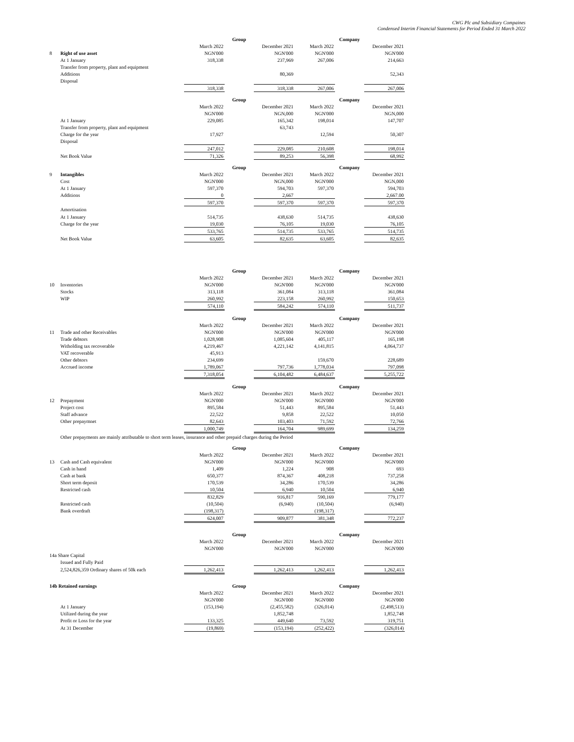CWG Plc and Subsidiary Compaines
Condensed Interim Financial Statements for Period Ended 31 March 2022
| | | Group | | | Company | | |
| | | March 2022 | | December 2021 | March 2022 | | December 2021 |
| 8 | Right of use asset | NGN'000 | | NGN'000 | NGN'000 | | NGN'000 |
| | At 1 January | 318,338 | | 237,969 | 267,006 | | 214,663 |
| | Transfer from property, plant and equipment | | | | | | |
| | Additions | | | 80,369 | | | 52,343 |
| | Disposal | | | | | | |
| | | 318,338 | | 318,338 | 267,006 | | 267,006 |
| | | Group | | | Company | | |
| | | March 2022 | | December 2021 | March 2022 | | December 2021 |
| | | NGN'000 | | NGN,000 | NGN'000 | | NGN,000 |
| | At 1 January | 229,085 | | 165,342 | 198,014 | | 147,707 |
| | Transfer from property, plant and equipment | | | 63,743 | | | |
| | Charge for the year | 17,927 | | | 12,594 | | 50,307 |
| | Disposal | | | | | | |
| | | 247,012 | | 229,085 | 210,608 | | 198,014 |
| | Net Book Value | 71,326 | | 89,253 | 56,398 | | 68,992 |
| | | Group | | | Company | | |
| 9 | Intangibles | March 2022 | | December 2021 | March 2022 | | December 2021 |
| | Cost | NGN'000 | | NGN,000 | NGN'000 | | NGN,000 |
| | At 1 January | 597,370 | | 594,703 | 597,370 | | 594,703 |
| | Additions | 0 | | 2,667 | | | 2,667.00 |
| | | 597,370 | | 597,370 | 597,370 | | 597,370 |
| | Amortisation | | | | | | |
| | At 1 January | 514,735 | | 438,630 | 514,735 | | 438,630 |
| | Charge for the year | 19,030 | | 76,105 | 19,030 | | 76,105 |
| | | 533,765 | | 514,735 | 533,765 | | 514,735 |
| | Net Book Value | 63,605 | | 82,635 | 63,605 | | 82,635 |
| | | Group | | | Company | | |
| | | March 2022 | | December 2021 | March 2022 | | December 2021 |
| 10 | Inventories | NGN'000 | | NGN'000 | NGN'000 | | NGN'000 |
| | Stocks | 313,118 | | 361,084 | 313,118 | | 361,084 |
| | WIP | 260,992 | | 223,158 | 260,992 | | 150,653 |
| | | 574,110 | | 584,242 | 574,110 | | 511,737 |
| | | Group | | | Company | | |
| | | March 2022 | | December 2021 | March 2022 | | December 2021 |
| 11 | Trade and other Receivables | NGN'000 | | NGN'000 | NGN'000 | | NGN'000 |
| | Trade debtors | 1,028,908 | | 1,085,604 | 405,117 | | 165,198 |
| | Witholding tax recoverable | 4,219,467 | | 4,221,142 | 4,141,815 | | 4,064,737 |
| | VAT recoverable | 45,913 | | | | | |
| | Other debtors | 234,699 | | | 159,670 | | 228,689 |
| | Accrued income | 1,789,067 | | 797,736 | 1,778,034 | | 797,098 |
| | | 7,318,054 | | 6,104,482 | 6,484,637 | | 5,255,722 |
| | | Group | | | Company | | |
| | | March 2022 | | December 2021 | March 2022 | | December 2021 |
| 12 | Prepayment | NGN'000 | | NGN'000 | NGN'000 | | NGN'000 |
| | Project cost | 895,584 | | 51,443 | 895,584 | | 51,443 |
| | Staff advance | 22,522 | | 9,858 | 22,522 | | 10,050 |
| | Other prepaymnet | 82,643 | | 103,403 | 71,592 | | 72,766 |
| | | 1,000,749 | | 164,704 | 989,699 | | 134,259 |
| | Other prepayments are mainly attributable to short term leases, insurance and other prepaid charges during the Period | | | | | | |
| | | Group | | | Company | | |
| | | March 2022 | | December 2021 | March 2022 | | December 2021 |
| 13 | Cash and Cash equivalent | NGN'000 | | NGN'000 | NGN'000 | | NGN'000 |
| | Cash in hand | 1,409 | | 1,224 | 908 | | 693 |
| | Cash at bank | 650,377 | | 874,367 | 408,218 | | 737,258 |
| | Short term deposit | 170,539 | | 34,286 | 170,539 | | 34,286 |
| | Restricted cash | 10,504 | | 6,940 | 10,504 | | 6,940 |
| | | 832,829 | | 916,817 | 590,169 | | 779,177 |
| | Restricted cash | (10,504) | | (6,940) | (10,504) | | (6,940) |
| | Bank overdraft | (198,317) | | | (198,317) | | |
| | | 624,007 | | 909,877 | 381,348 | | 772,237 |
| | | Group | | | Company | | |
| | | March 2022 | | December 2021 | March 2022 | | December 2021 |
| | | NGN'000 | | NGN'000 | NGN'000 | | NGN'000 |
| 14a Share Capital | | | | | | | |
| | Issued and Fully Paid | | | | | | |
| | 2,524,826,359 Ordinary shares of 50k each | 1,262,413 | | 1,262,413 | 1,262,413 | | 1,262,413 |
| 14b Retained earnings | | Group | | | Company | | |
| | | March 2022 | | December 2021 | March 2022 | | December 2021 |
| | | NGN'000 | | NGN'000 | NGN'000 | | NGN'000 |
| | At 1 January | (153,194) | | (2,455,582) | (326,014) | | (2,498,513) |
| | Utilized during the year | | | 1,852,748 | | | 1,852,748 |
| | Profit or Loss for the year | 133,325 | | 449,640 | 73,592 | | 319,751 |
| | At 31 December | (19,869) | | (153,194) | (252,422) | | (326,014) |